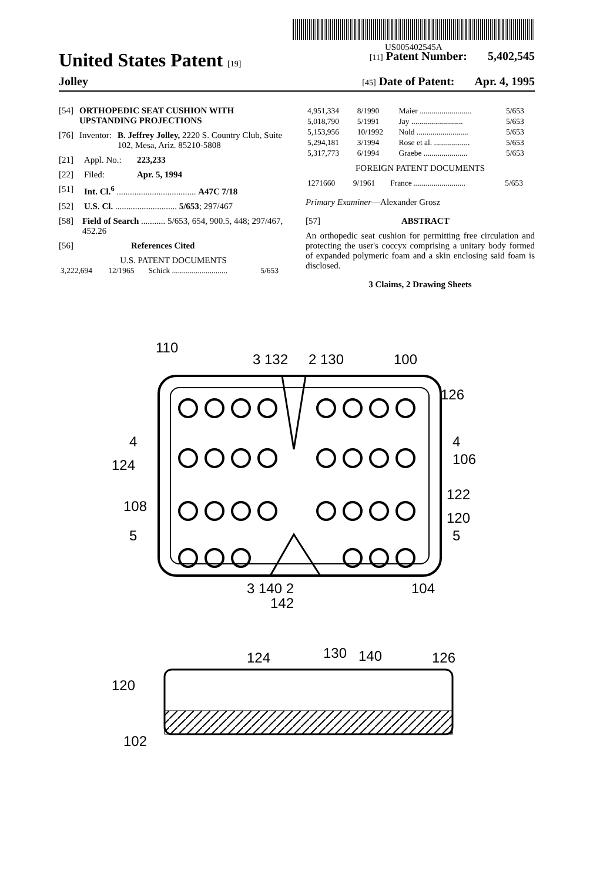US005402545A
United States Patent [19] [11] Patent Number: 5,402,545
Jolley [45] Date of Patent: Apr. 4, 1995
[54] ORTHOPEDIC SEAT CUSHION WITH UPSTANDING PROJECTIONS
[76] Inventor: B. Jeffrey Jolley, 2220 S. Country Club, Suite 102, Mesa, Ariz. 85210-5808
[21] Appl. No.: 223,233
[22] Filed: Apr. 5, 1994
[51] Int. Cl.<sup>6</sup> .................................... A47C 7/18
[52] U.S. Cl. ............................ 5/653; 297/467
[58] Field of Search ........... 5/653, 654, 900.5, 448; 297/467, 452.26
[56] References Cited
U.S. PATENT DOCUMENTS
| 3,222,694 | 12/1965 | Schick ............................ | 5/653 |
| 4,951,334 | 8/1990 | Maier .......................... | 5/653 |
| 5,018,790 | 5/1991 | Jay .......................... | 5/653 |
| 5,153,956 | 10/1992 | Nold .......................... | 5/653 |
| 5,294,181 | 3/1994 | Rose et al. .................. | 5/653 |
| 5,317,773 | 6/1994 | Graebe ...................... | 5/653 |
FOREIGN PATENT DOCUMENTS
| 1271660 | 9/1961 | France .......................... | 5/653 |
Primary Examiner—Alexander Grosz
[57] ABSTRACT
An orthopedic seat cushion for permitting free circulation and protecting the user's coccyx comprising a unitary body formed of expanded polymeric foam and a skin enclosing said foam is disclosed.
3 Claims, 2 Drawing Sheets
110
3 132
2 130
100
126
124
106
108
122
120
4
4
5
5
104
3 140 2
142
124
130
140
126
120
102